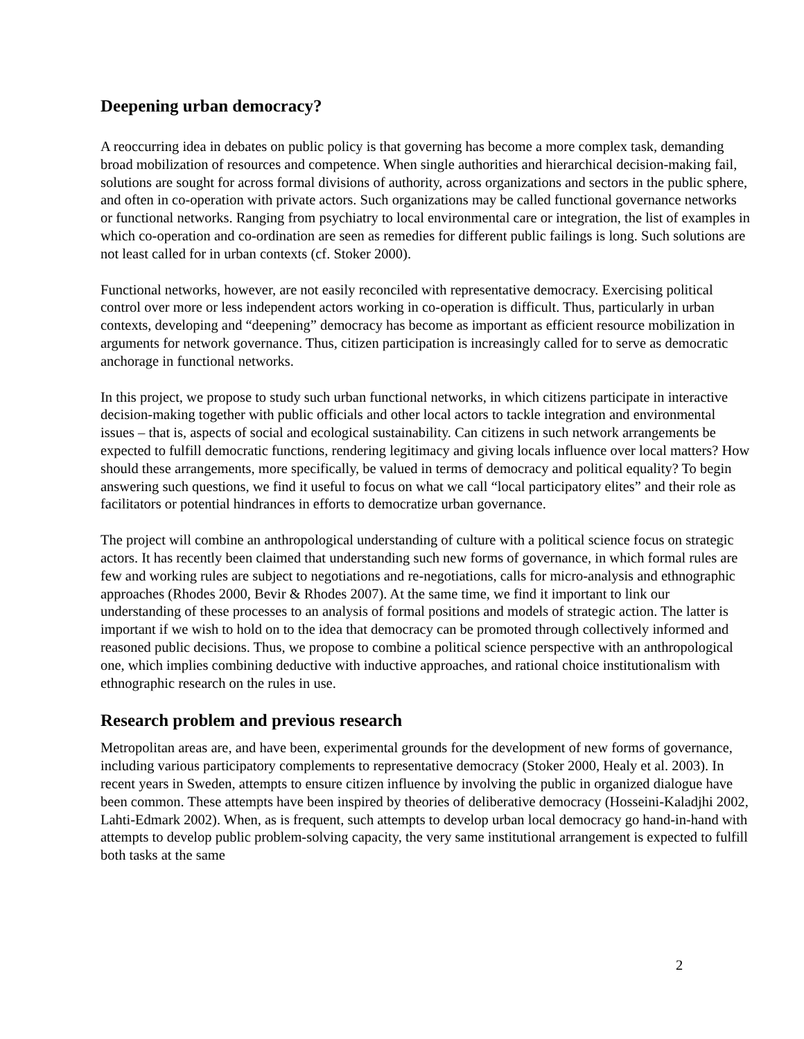Deepening urban democracy?
A reoccurring idea in debates on public policy is that governing has become a more complex task, demanding broad mobilization of resources and competence. When single authorities and hierarchical decision-making fail, solutions are sought for across formal divisions of authority, across organizations and sectors in the public sphere, and often in co-operation with private actors. Such organizations may be called functional governance networks or functional networks. Ranging from psychiatry to local environmental care or integration, the list of examples in which co-operation and co-ordination are seen as remedies for different public failings is long. Such solutions are not least called for in urban contexts (cf. Stoker 2000).
Functional networks, however, are not easily reconciled with representative democracy. Exercising political control over more or less independent actors working in co-operation is difficult. Thus, particularly in urban contexts, developing and “deepening” democracy has become as important as efficient resource mobilization in arguments for network governance. Thus, citizen participation is increasingly called for to serve as democratic anchorage in functional networks.
In this project, we propose to study such urban functional networks, in which citizens participate in interactive decision-making together with public officials and other local actors to tackle integration and environmental issues – that is, aspects of social and ecological sustainability. Can citizens in such network arrangements be expected to fulfill democratic functions, rendering legitimacy and giving locals influence over local matters? How should these arrangements, more specifically, be valued in terms of democracy and political equality? To begin answering such questions, we find it useful to focus on what we call “local participatory elites” and their role as facilitators or potential hindrances in efforts to democratize urban governance.
The project will combine an anthropological understanding of culture with a political science focus on strategic actors. It has recently been claimed that understanding such new forms of governance, in which formal rules are few and working rules are subject to negotiations and re-negotiations, calls for micro-analysis and ethnographic approaches (Rhodes 2000, Bevir & Rhodes 2007). At the same time, we find it important to link our understanding of these processes to an analysis of formal positions and models of strategic action. The latter is important if we wish to hold on to the idea that democracy can be promoted through collectively informed and reasoned public decisions. Thus, we propose to combine a political science perspective with an anthropological one, which implies combining deductive with inductive approaches, and rational choice institutionalism with ethnographic research on the rules in use.
Research problem and previous research
Metropolitan areas are, and have been, experimental grounds for the development of new forms of governance, including various participatory complements to representative democracy (Stoker 2000, Healy et al. 2003). In recent years in Sweden, attempts to ensure citizen influence by involving the public in organized dialogue have been common. These attempts have been inspired by theories of deliberative democracy (Hosseini-Kaladjhi 2002, Lahti-Edmark 2002). When, as is frequent, such attempts to develop urban local democracy go hand-in-hand with attempts to develop public problem-solving capacity, the very same institutional arrangement is expected to fulfill both tasks at the same
2